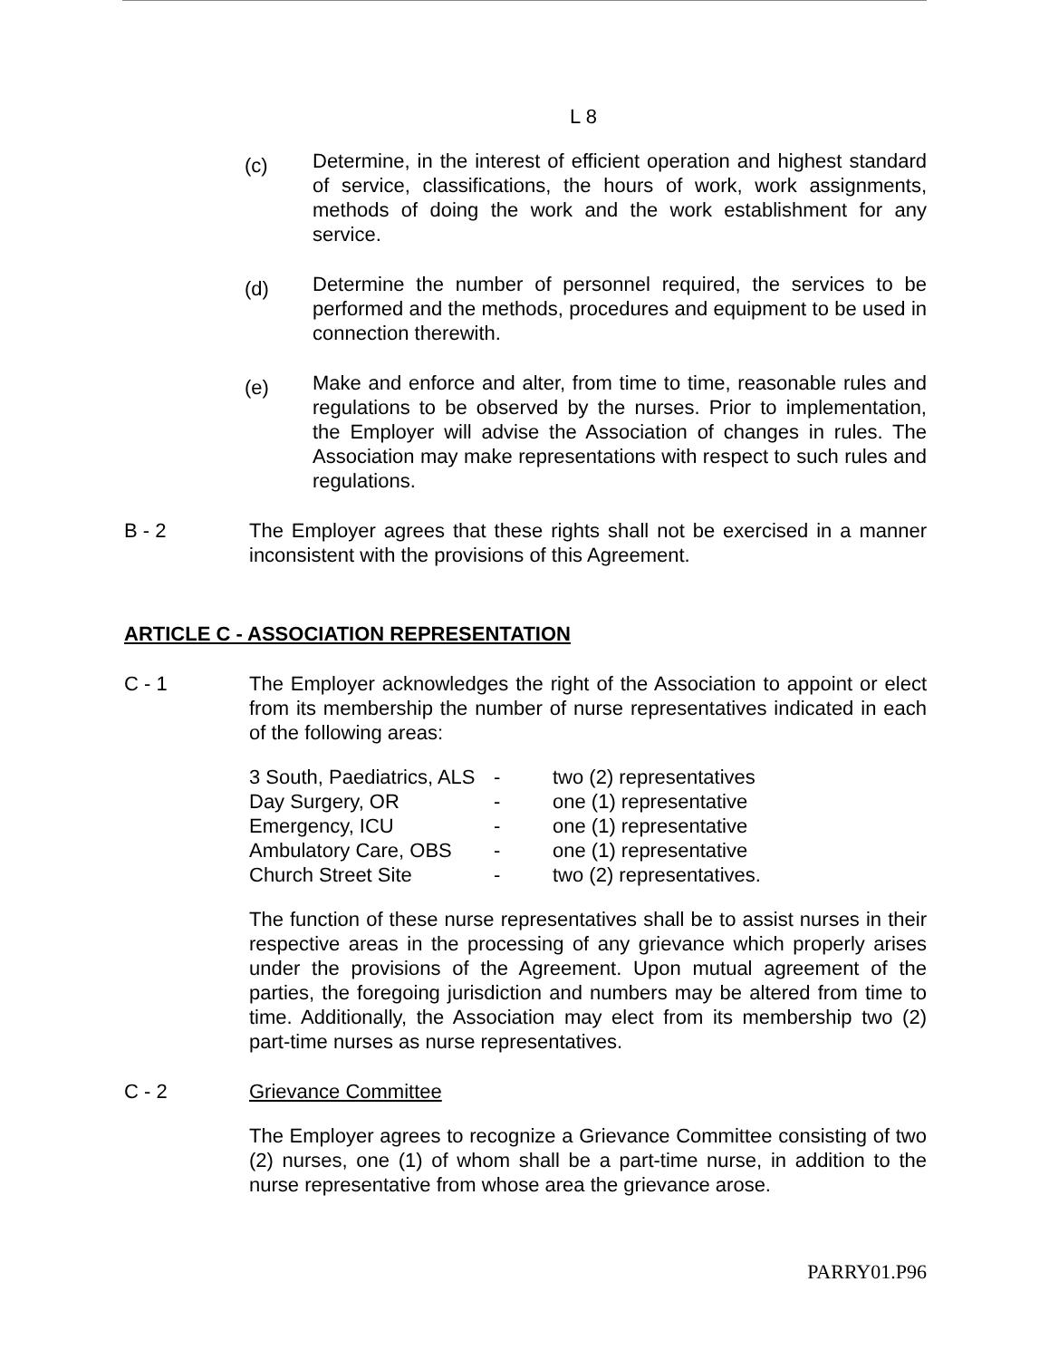L 8
(c)
Determine, in the interest of efficient operation and highest standard of service, classifications, the hours of work, work assignments, methods of doing the work and the work establishment for any service.
(d)
Determine the number of personnel required, the services to be performed and the methods, procedures and equipment to be used in connection therewith.
(e)
Make and enforce and alter, from time to time, reasonable rules and regulations to be observed by the nurses. Prior to implementation, the Employer will advise the Association of changes in rules. The Association may make representations with respect to such rules and regulations.
B - 2 The Employer agrees that these rights shall not be exercised in a manner inconsistent with the provisions of this Agreement.
ARTICLE C - ASSOCIATION REPRESENTATION
C - 1 The Employer acknowledges the right of the Association to appoint or elect from its membership the number of nurse representatives indicated in each of the following areas:
| 3 South, Paediatrics, ALS | - | two (2) representatives |
| Day Surgery, OR | - | one (1) representative |
| Emergency, ICU | - | one (1) representative |
| Ambulatory Care, OBS | - | one (1) representative |
| Church Street Site | - | two (2) representatives. |
The function of these nurse representatives shall be to assist nurses in their respective areas in the processing of any grievance which properly arises under the provisions of the Agreement. Upon mutual agreement of the parties, the foregoing jurisdiction and numbers may be altered from time to time. Additionally, the Association may elect from its membership two (2) part-time nurses as nurse representatives.
C - 2 Grievance Committee
The Employer agrees to recognize a Grievance Committee consisting of two (2) nurses, one (1) of whom shall be a part-time nurse, in addition to the nurse representative from whose area the grievance arose.
PARRY01.P96